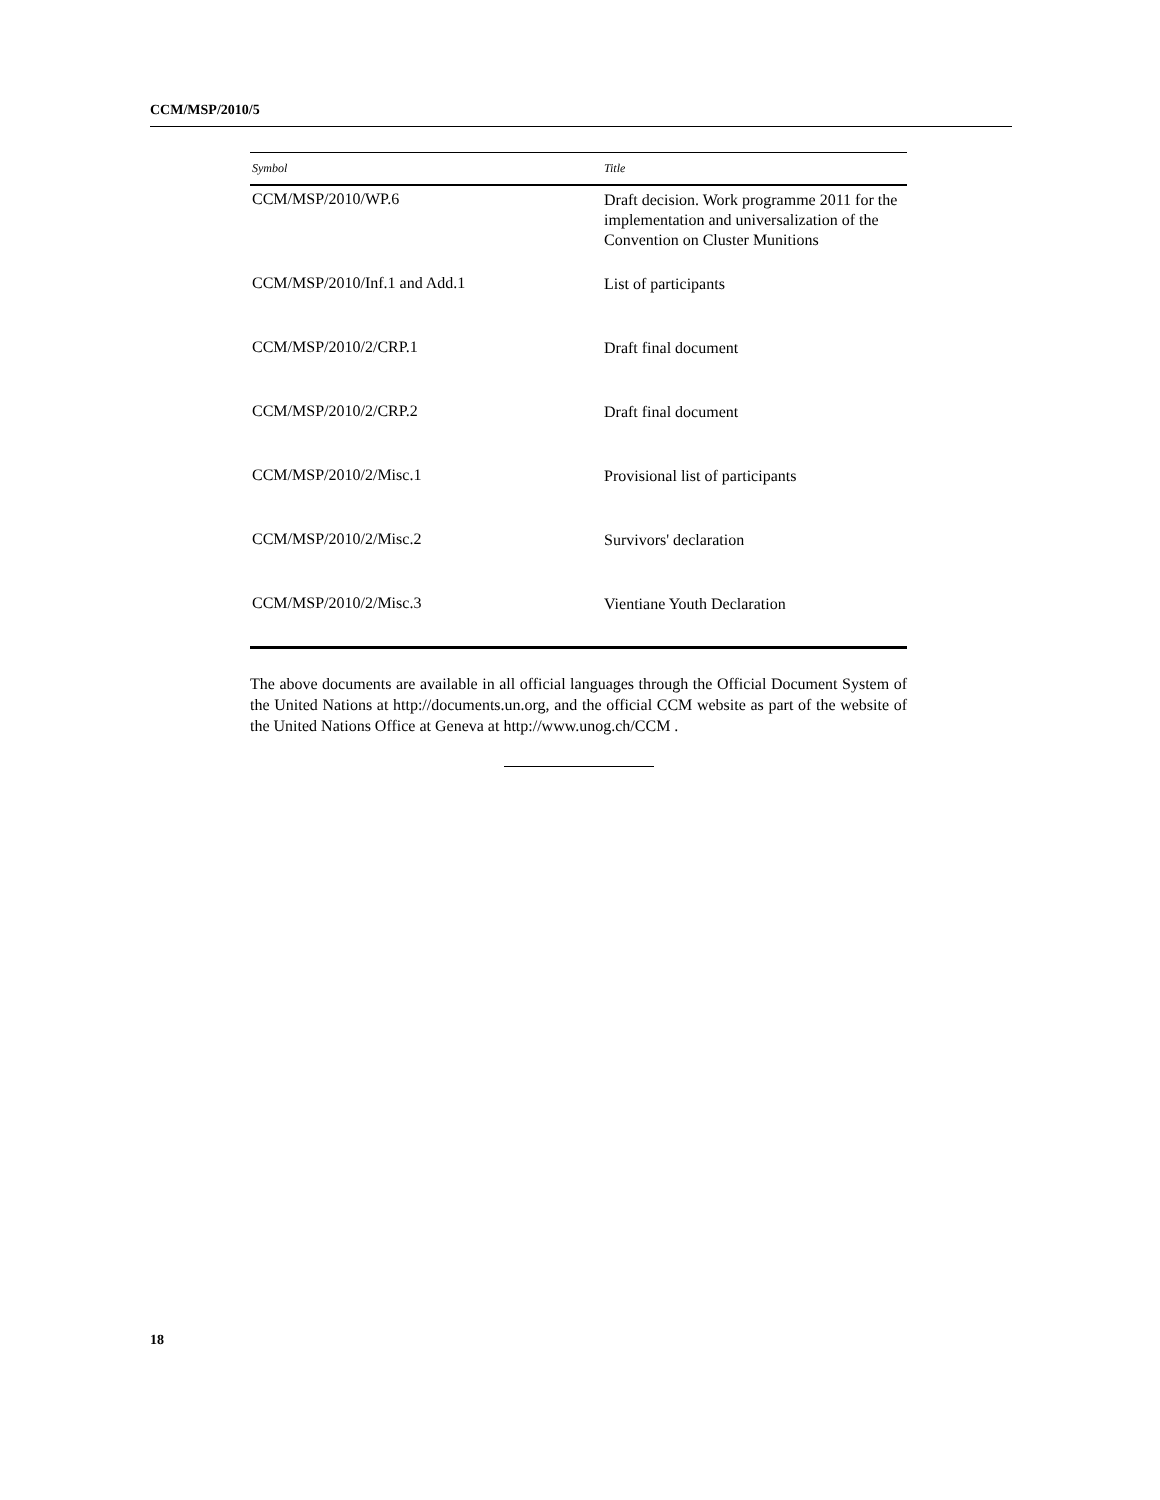CCM/MSP/2010/5
| Symbol | Title |
| --- | --- |
| CCM/MSP/2010/WP.6 | Draft decision. Work programme 2011 for the implementation and universalization of the Convention on Cluster Munitions |
| CCM/MSP/2010/Inf.1 and Add.1 | List of participants |
| CCM/MSP/2010/2/CRP.1 | Draft final document |
| CCM/MSP/2010/2/CRP.2 | Draft final document |
| CCM/MSP/2010/2/Misc.1 | Provisional list of participants |
| CCM/MSP/2010/2/Misc.2 | Survivors' declaration |
| CCM/MSP/2010/2/Misc.3 | Vientiane Youth Declaration |
The above documents are available in all official languages through the Official Document System of the United Nations at http://documents.un.org, and the official CCM website as part of the website of the United Nations Office at Geneva at http://www.unog.ch/CCM .
18